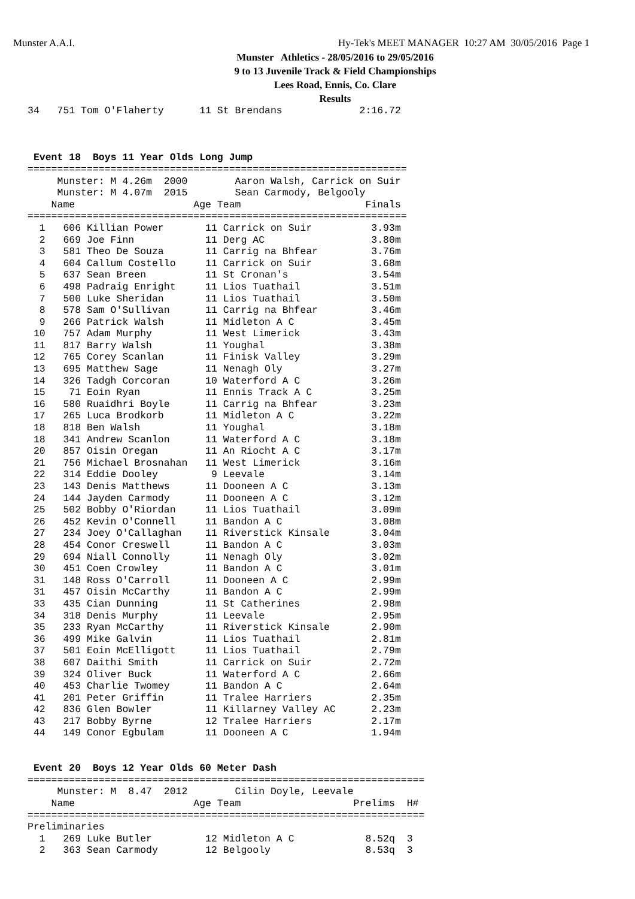Munster A.A.I. Hy-Tek's MEET MANAGER 10:27 AM 30/05/2016 Page 1
Munster Athletics - 28/05/2016 to 29/05/2016
9 to 13 Juvenile Track & Field Championships
Lees Road, Ennis, Co. Clare
Results
34   751 Tom O'Flaherty      11 St Brendans             2:16.72



 Event 18  Boys 11 Year Olds Long Jump
================================================================
     Munster: M 4.26m  2000        Aaron Walsh, Carrick on Suir
     Munster: M 4.07m  2015        Sean Carmody, Belgooly
    Name                    Age Team                     Finals
================================================================
  1   606 Killian Power       11 Carrick on Suir          3.93m
  2   669 Joe Finn            11 Derg AC                  3.80m
  3   581 Theo De Souza       11 Carrig na Bhfear         3.76m
  4   604 Callum Costello     11 Carrick on Suir          3.68m
  5   637 Sean Breen          11 St Cronan's              3.54m
  6   498 Padraig Enright     11 Lios Tuathail            3.51m
  7   500 Luke Sheridan       11 Lios Tuathail            3.50m
  8   578 Sam O'Sullivan      11 Carrig na Bhfear         3.46m
  9   266 Patrick Walsh       11 Midleton A C             3.45m
 10   757 Adam Murphy         11 West Limerick            3.43m
 11   817 Barry Walsh         11 Youghal                  3.38m
 12   765 Corey Scanlan       11 Finisk Valley            3.29m
 13   695 Matthew Sage        11 Nenagh Oly               3.27m
 14   326 Tadgh Corcoran      10 Waterford A C            3.26m
 15    71 Eoin Ryan           11 Ennis Track A C          3.25m
 16   580 Ruaidhri Boyle      11 Carrig na Bhfear         3.23m
 17   265 Luca Brodkorb       11 Midleton A C             3.22m
 18   818 Ben Walsh           11 Youghal                  3.18m
 18   341 Andrew Scanlon      11 Waterford A C            3.18m
 20   857 Oisin Oregan        11 An Riocht A C            3.17m
 21   756 Michael Brosnahan   11 West Limerick            3.16m
 22   314 Eddie Dooley         9 Leevale                  3.14m
 23   143 Denis Matthews      11 Dooneen A C              3.13m
 24   144 Jayden Carmody      11 Dooneen A C              3.12m
 25   502 Bobby O'Riordan     11 Lios Tuathail            3.09m
 26   452 Kevin O'Connell     11 Bandon A C               3.08m
 27   234 Joey O'Callaghan    11 Riverstick Kinsale       3.04m
 28   454 Conor Creswell      11 Bandon A C               3.03m
 29   694 Niall Connolly      11 Nenagh Oly               3.02m
 30   451 Coen Crowley        11 Bandon A C               3.01m
 31   148 Ross O'Carroll      11 Dooneen A C              2.99m
 31   457 Oisin McCarthy      11 Bandon A C               2.99m
 33   435 Cian Dunning        11 St Catherines            2.98m
 34   318 Denis Murphy        11 Leevale                  2.95m
 35   233 Ryan McCarthy       11 Riverstick Kinsale       2.90m
 36   499 Mike Galvin         11 Lios Tuathail            2.81m
 37   501 Eoin McElligott     11 Lios Tuathail            2.79m
 38   607 Daithi Smith        11 Carrick on Suir          2.72m
 39   324 Oliver Buck         11 Waterford A C            2.66m
 40   453 Charlie Twomey      11 Bandon A C               2.64m
 41   201 Peter Griffin       11 Tralee Harriers          2.35m
 42   836 Glen Bowler         11 Killarney Valley AC      2.23m
 43   217 Bobby Byrne         12 Tralee Harriers          2.17m
 44   149 Conor Egbulam       11 Dooneen A C              1.94m


 Event 20  Boys 12 Year Olds 60 Meter Dash
===================================================================
     Munster: M  8.47  2012        Cilin Doyle, Leevale
    Name                    Age Team                   Prelims  H#
===================================================================
Preliminaries
  1   269 Luke Butler         12 Midleton A C            8.52q  3
  2   363 Sean Carmody        12 Belgooly                8.53q  3